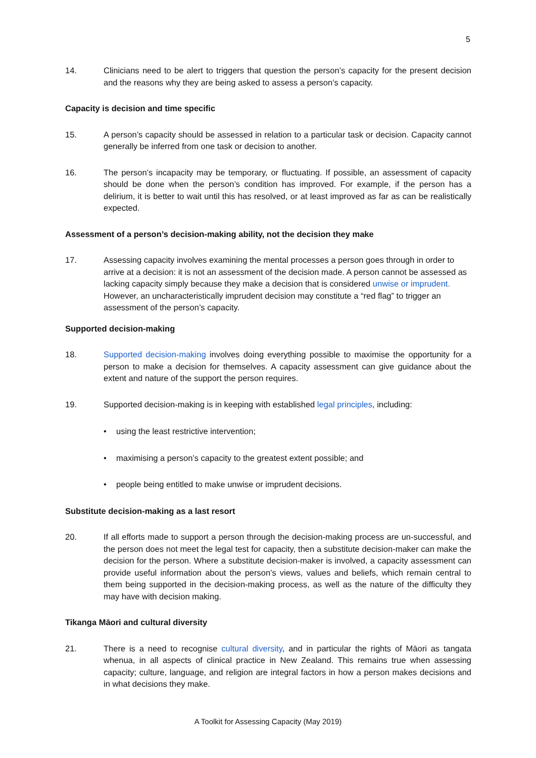5
14. Clinicians need to be alert to triggers that question the person’s capacity for the present decision and the reasons why they are being asked to assess a person’s capacity.
Capacity is decision and time specific
15. A person’s capacity should be assessed in relation to a particular task or decision. Capacity cannot generally be inferred from one task or decision to another.
16. The person’s incapacity may be temporary, or fluctuating. If possible, an assessment of capacity should be done when the person’s condition has improved. For example, if the person has a delirium, it is better to wait until this has resolved, or at least improved as far as can be realistically expected.
Assessment of a person’s decision-making ability, not the decision they make
17. Assessing capacity involves examining the mental processes a person goes through in order to arrive at a decision: it is not an assessment of the decision made. A person cannot be assessed as lacking capacity simply because they make a decision that is considered unwise or imprudent. However, an uncharacteristically imprudent decision may constitute a “red flag” to trigger an assessment of the person’s capacity.
Supported decision-making
18. Supported decision-making involves doing everything possible to maximise the opportunity for a person to make a decision for themselves. A capacity assessment can give guidance about the extent and nature of the support the person requires.
19. Supported decision-making is in keeping with established legal principles, including:
• using the least restrictive intervention;
• maximising a person’s capacity to the greatest extent possible; and
• people being entitled to make unwise or imprudent decisions.
Substitute decision-making as a last resort
20. If all efforts made to support a person through the decision-making process are un-successful, and the person does not meet the legal test for capacity, then a substitute decision-maker can make the decision for the person. Where a substitute decision-maker is involved, a capacity assessment can provide useful information about the person’s views, values and beliefs, which remain central to them being supported in the decision-making process, as well as the nature of the difficulty they may have with decision making.
Tikanga Māori and cultural diversity
21. There is a need to recognise cultural diversity, and in particular the rights of Māori as tangata whenua, in all aspects of clinical practice in New Zealand. This remains true when assessing capacity; culture, language, and religion are integral factors in how a person makes decisions and in what decisions they make.
A Toolkit for Assessing Capacity (May 2019)